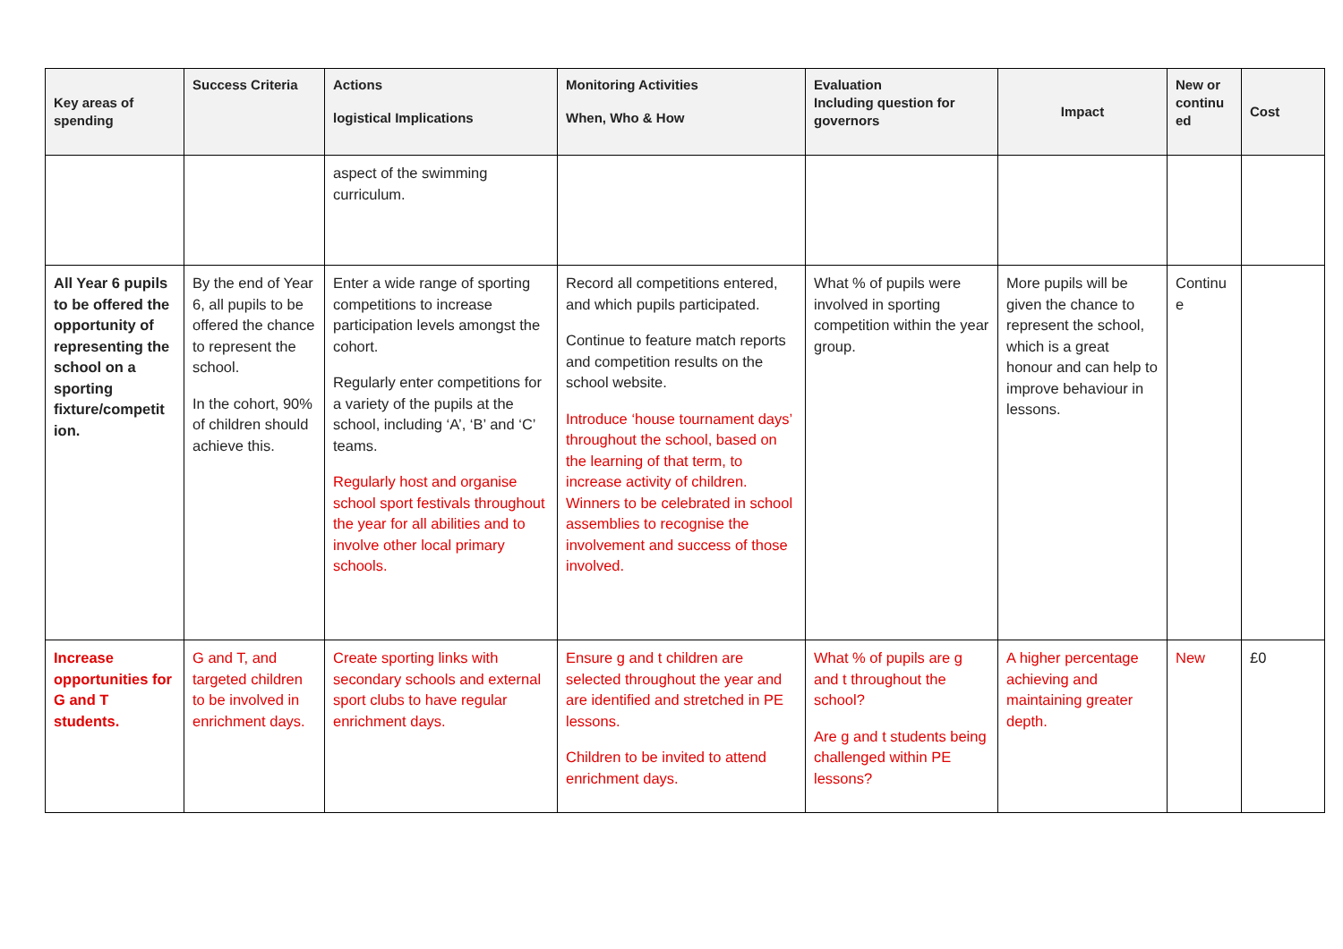| Key areas of spending | Success Criteria | Actions logistical Implications | Monitoring Activities When, Who & How | Evaluation Including question for governors | Impact | New or continu ed | Cost |
| --- | --- | --- | --- | --- | --- | --- | --- |
| | | aspect of the swimming curriculum. | | | | | |
| All Year 6 pupils to be offered the opportunity of representing the school on a sporting fixture/competit ion. | By the end of Year 6, all pupils to be offered the chance to represent the school. In the cohort, 90% of children should achieve this. | Enter a wide range of sporting competitions to increase participation levels amongst the cohort. Regularly enter competitions for a variety of the pupils at the school, including ‘A’, ‘B’ and ‘C’ teams. Regularly host and organise school sport festivals throughout the year for all abilities and to involve other local primary schools. | Record all competitions entered, and which pupils participated. Continue to feature match reports and competition results on the school website. Introduce ‘house tournament days’ throughout the school, based on the learning of that term, to increase activity of children. Winners to be celebrated in school assemblies to recognise the involvement and success of those involved. | What % of pupils were involved in sporting competition within the year group. | More pupils will be given the chance to represent the school, which is a great honour and can help to improve behaviour in lessons. | Continu e | |
| Increase opportunities for G and T students. | G and T, and targeted children to be involved in enrichment days. | Create sporting links with secondary schools and external sport clubs to have regular enrichment days. | Ensure g and t children are selected throughout the year and are identified and stretched in PE lessons. Children to be invited to attend enrichment days. | What % of pupils are g and t throughout the school? Are g and t students being challenged within PE lessons? | A higher percentage achieving and maintaining greater depth. | New | £0 |